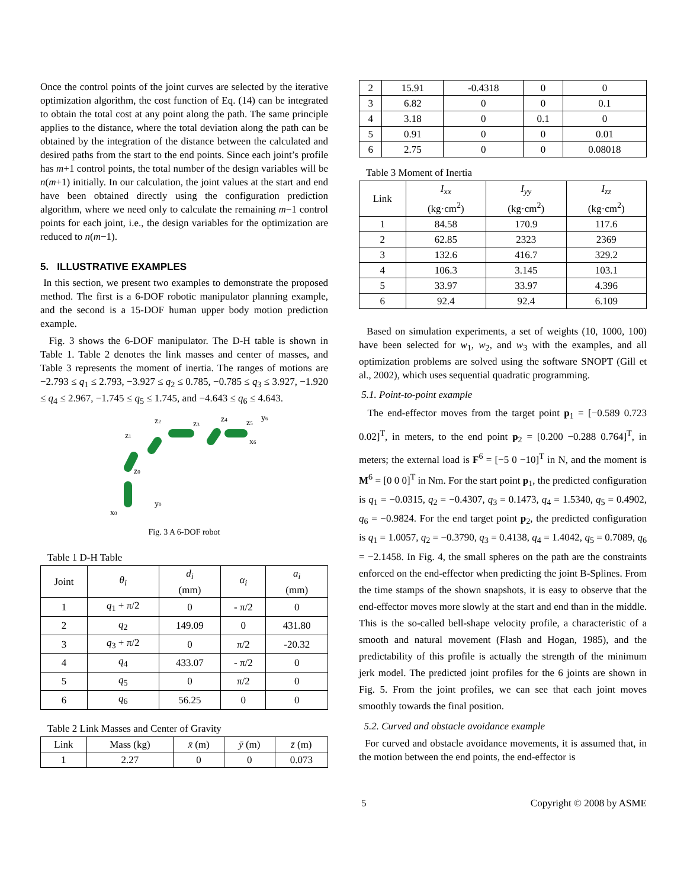Once the control points of the joint curves are selected by the iterative optimization algorithm, the cost function of Eq. (14) can be integrated to obtain the total cost at any point along the path. The same principle applies to the distance, where the total deviation along the path can be obtained by the integration of the distance between the calculated and desired paths from the start to the end points. Since each joint’s profile has m+1 control points, the total number of the design variables will be n(m+1) initially. In our calculation, the joint values at the start and end have been obtained directly using the configuration prediction algorithm, where we need only to calculate the remaining m−1 control points for each joint, i.e., the design variables for the optimization are reduced to n(m−1).
5. ILLUSTRATIVE EXAMPLES
In this section, we present two examples to demonstrate the proposed method. The first is a 6-DOF robotic manipulator planning example, and the second is a 15-DOF human upper body motion prediction example.
Fig. 3 shows the 6-DOF manipulator. The D-H table is shown in Table 1. Table 2 denotes the link masses and center of masses, and Table 3 represents the moment of inertia. The ranges of motions are −2.793 ≤ q<sub>1</sub> ≤ 2.793, −3.927 ≤ q<sub>2</sub> ≤ 0.785, −0.785 ≤ q<sub>3</sub> ≤ 3.927, −1.920 ≤ q<sub>4</sub> ≤ 2.967, −1.745 ≤ q<sub>5</sub> ≤ 1.745, and −4.643 ≤ q<sub>6</sub> ≤ 4.643.
z1
z0
z2
z3
z4
z5
y6
x6
y0
x0
Fig. 3 A 6-DOF robot
Table 1 D-H Table
| Joint | θ<sub>i</sub> | d<sub>i</sub> (mm) | α<sub>i</sub> | a<sub>i</sub> (mm) |
| --- | --- | --- | --- | --- |
| 1 | q<sub>1</sub> + π/2 | 0 | - π/2 | 0 |
| 2 | q<sub>2</sub> | 149.09 | 0 | 431.80 |
| 3 | q<sub>3</sub> + π/2 | 0 | π/2 | -20.32 |
| 4 | q<sub>4</sub> | 433.07 | - π/2 | 0 |
| 5 | q<sub>5</sub> | 0 | π/2 | 0 |
| 6 | q<sub>6</sub> | 56.25 | 0 | 0 |
Table 2 Link Masses and Center of Gravity
| Link | Mass (kg) | x̄ (m) | ȳ (m) | z̄ (m) |
| --- | --- | --- | --- | --- |
| 1 | 2.27 | 0 | 0 | 0.073 |
| 2 | 15.91 | -0.4318 | 0 | 0 |
| 3 | 6.82 | 0 | 0 | 0.1 |
| 4 | 3.18 | 0 | 0.1 | 0 |
| 5 | 0.91 | 0 | 0 | 0.01 |
| 6 | 2.75 | 0 | 0 | 0.08018 |
Table 3 Moment of Inertia
| Link | I<sub>xx</sub> (kg·cm<sup>2</sup>) | I<sub>yy</sub> (kg·cm<sup>2</sup>) | I<sub>zz</sub> (kg·cm<sup>2</sup>) |
| --- | --- | --- | --- |
| 1 | 84.58 | 170.9 | 117.6 |
| 2 | 62.85 | 2323 | 2369 |
| 3 | 132.6 | 416.7 | 329.2 |
| 4 | 106.3 | 3.145 | 103.1 |
| 5 | 33.97 | 33.97 | 4.396 |
| 6 | 92.4 | 92.4 | 6.109 |
Based on simulation experiments, a set of weights (10, 1000, 100) have been selected for w<sub>1</sub>, w<sub>2</sub>, and w<sub>3</sub> with the examples, and all optimization problems are solved using the software SNOPT (Gill et al., 2002), which uses sequential quadratic programming.
5.1. Point-to-point example
The end-effector moves from the target point p<sub>1</sub> = [−0.589 0.723 0.02]<sup>T</sup>, in meters, to the end point p<sub>2</sub> = [0.200 −0.288 0.764]<sup>T</sup>, in meters; the external load is F<sup>6</sup> = [−5 0 −10]<sup>T</sup> in N, and the moment is M<sup>6</sup> = [0 0 0]<sup>T</sup> in Nm. For the start point p<sub>1</sub>, the predicted configuration is q<sub>1</sub> = −0.0315, q<sub>2</sub> = −0.4307, q<sub>3</sub> = 0.1473, q<sub>4</sub> = 1.5340, q<sub>5</sub> = 0.4902, q<sub>6</sub> = −0.9824. For the end target point p<sub>2</sub>, the predicted configuration is q<sub>1</sub> = 1.0057, q<sub>2</sub> = −0.3790, q<sub>3</sub> = 0.4138, q<sub>4</sub> = 1.4042, q<sub>5</sub> = 0.7089, q<sub>6</sub> = −2.1458. In Fig. 4, the small spheres on the path are the constraints enforced on the end-effector when predicting the joint B-Splines. From the time stamps of the shown snapshots, it is easy to observe that the end-effector moves more slowly at the start and end than in the middle. This is the so-called bell-shape velocity profile, a characteristic of a smooth and natural movement (Flash and Hogan, 1985), and the predictability of this profile is actually the strength of the minimum jerk model. The predicted joint profiles for the 6 joints are shown in Fig. 5. From the joint profiles, we can see that each joint moves smoothly towards the final position.
5.2. Curved and obstacle avoidance example
For curved and obstacle avoidance movements, it is assumed that, in the motion between the end points, the end-effector is
5 Copyright © 2008 by ASME